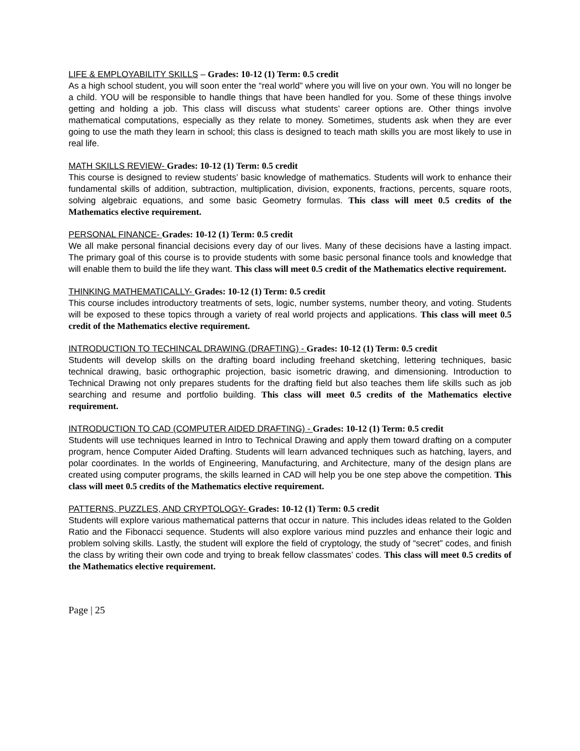LIFE & EMPLOYABILITY SKILLS – Grades: 10-12 (1) Term: 0.5 credit
As a high school student, you will soon enter the “real world” where you will live on your own. You will no longer be a child. YOU will be responsible to handle things that have been handled for you. Some of these things involve getting and holding a job. This class will discuss what students’ career options are. Other things involve mathematical computations, especially as they relate to money. Sometimes, students ask when they are ever going to use the math they learn in school; this class is designed to teach math skills you are most likely to use in real life.
MATH SKILLS REVIEW- Grades: 10-12 (1) Term: 0.5 credit
This course is designed to review students’ basic knowledge of mathematics. Students will work to enhance their fundamental skills of addition, subtraction, multiplication, division, exponents, fractions, percents, square roots, solving algebraic equations, and some basic Geometry formulas. This class will meet 0.5 credits of the Mathematics elective requirement.
PERSONAL FINANCE- Grades: 10-12 (1) Term: 0.5 credit
We all make personal financial decisions every day of our lives. Many of these decisions have a lasting impact. The primary goal of this course is to provide students with some basic personal finance tools and knowledge that will enable them to build the life they want. This class will meet 0.5 credit of the Mathematics elective requirement.
THINKING MATHEMATICALLY- Grades: 10-12 (1) Term: 0.5 credit
This course includes introductory treatments of sets, logic, number systems, number theory, and voting. Students will be exposed to these topics through a variety of real world projects and applications. This class will meet 0.5 credit of the Mathematics elective requirement.
INTRODUCTION TO TECHINCAL DRAWING (DRAFTING) - Grades: 10-12 (1) Term: 0.5 credit
Students will develop skills on the drafting board including freehand sketching, lettering techniques, basic technical drawing, basic orthographic projection, basic isometric drawing, and dimensioning. Introduction to Technical Drawing not only prepares students for the drafting field but also teaches them life skills such as job searching and resume and portfolio building. This class will meet 0.5 credits of the Mathematics elective requirement.
INTRODUCTION TO CAD (COMPUTER AIDED DRAFTING) - Grades: 10-12 (1) Term: 0.5 credit
Students will use techniques learned in Intro to Technical Drawing and apply them toward drafting on a computer program, hence Computer Aided Drafting. Students will learn advanced techniques such as hatching, layers, and polar coordinates. In the worlds of Engineering, Manufacturing, and Architecture, many of the design plans are created using computer programs, the skills learned in CAD will help you be one step above the competition. This class will meet 0.5 credits of the Mathematics elective requirement.
PATTERNS, PUZZLES, AND CRYPTOLOGY- Grades: 10-12 (1) Term: 0.5 credit
Students will explore various mathematical patterns that occur in nature. This includes ideas related to the Golden Ratio and the Fibonacci sequence. Students will also explore various mind puzzles and enhance their logic and problem solving skills. Lastly, the student will explore the field of cryptology, the study of “secret” codes, and finish the class by writing their own code and trying to break fellow classmates’ codes. This class will meet 0.5 credits of the Mathematics elective requirement.
Page | 25